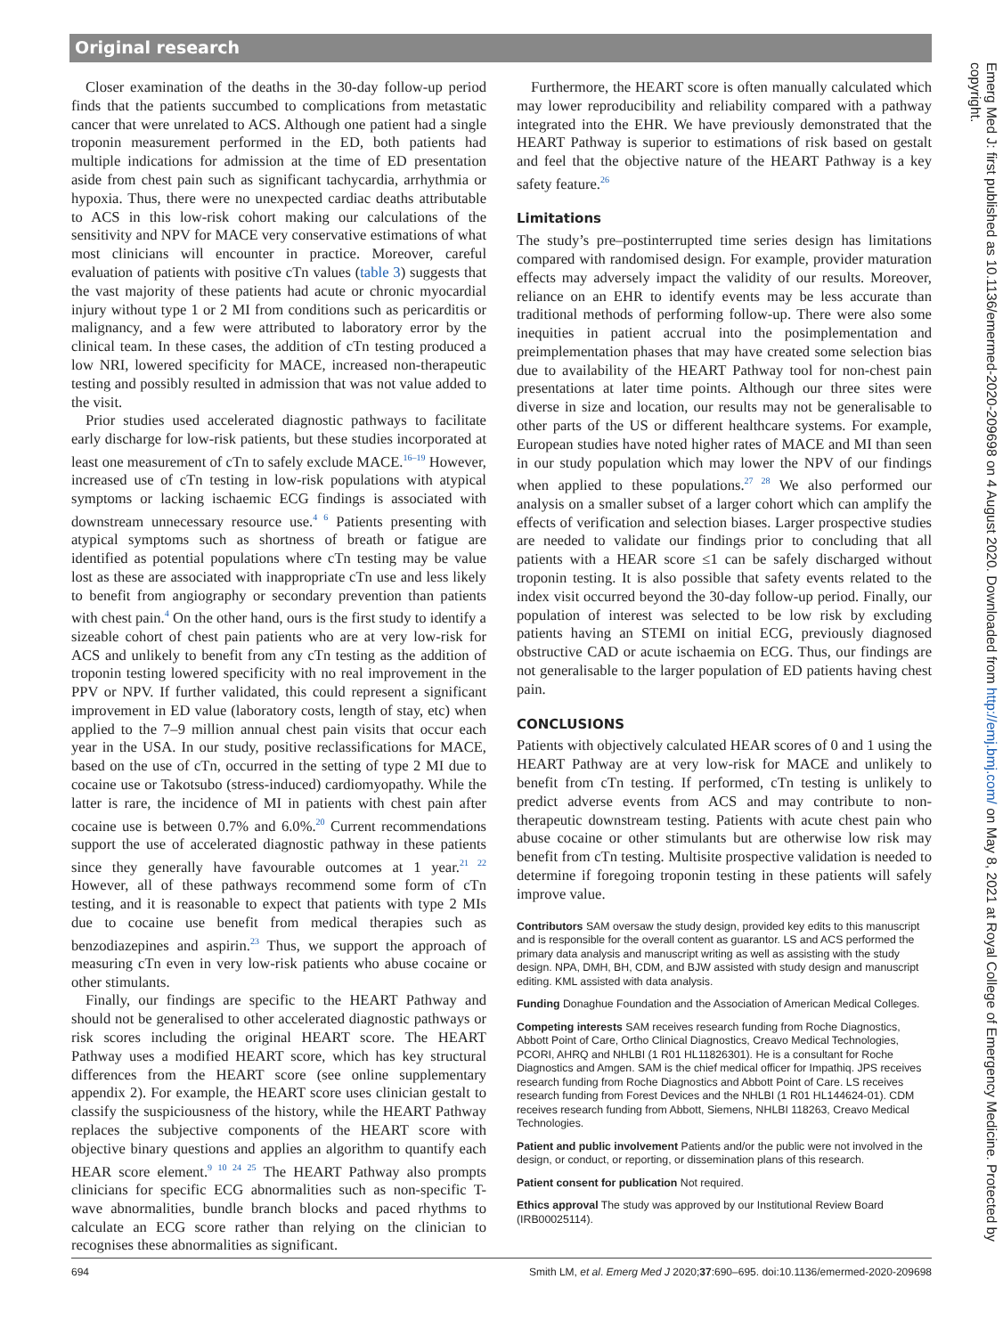Original research
Closer examination of the deaths in the 30-day follow-up period finds that the patients succumbed to complications from metastatic cancer that were unrelated to ACS. Although one patient had a single troponin measurement performed in the ED, both patients had multiple indications for admission at the time of ED presentation aside from chest pain such as significant tachycardia, arrhythmia or hypoxia. Thus, there were no unexpected cardiac deaths attributable to ACS in this low-risk cohort making our calculations of the sensitivity and NPV for MACE very conservative estimations of what most clinicians will encounter in practice. Moreover, careful evaluation of patients with positive cTn values (table 3) suggests that the vast majority of these patients had acute or chronic myocardial injury without type 1 or 2 MI from conditions such as pericarditis or malignancy, and a few were attributed to laboratory error by the clinical team. In these cases, the addition of cTn testing produced a low NRI, lowered specificity for MACE, increased non-therapeutic testing and possibly resulted in admission that was not value added to the visit.
Prior studies used accelerated diagnostic pathways to facilitate early discharge for low-risk patients, but these studies incorporated at least one measurement of cTn to safely exclude MACE.<sup>16–19</sup> However, increased use of cTn testing in low-risk populations with atypical symptoms or lacking ischaemic ECG findings is associated with downstream unnecessary resource use.<sup>4 6</sup> Patients presenting with atypical symptoms such as shortness of breath or fatigue are identified as potential populations where cTn testing may be value lost as these are associated with inappropriate cTn use and less likely to benefit from angiography or secondary prevention than patients with chest pain.<sup>4</sup> On the other hand, ours is the first study to identify a sizeable cohort of chest pain patients who are at very low-risk for ACS and unlikely to benefit from any cTn testing as the addition of troponin testing lowered specificity with no real improvement in the PPV or NPV. If further validated, this could represent a significant improvement in ED value (laboratory costs, length of stay, etc) when applied to the 7–9 million annual chest pain visits that occur each year in the USA. In our study, positive reclassifications for MACE, based on the use of cTn, occurred in the setting of type 2 MI due to cocaine use or Takotsubo (stress-induced) cardiomyopathy. While the latter is rare, the incidence of MI in patients with chest pain after cocaine use is between 0.7% and 6.0%.<sup>20</sup> Current recommendations support the use of accelerated diagnostic pathway in these patients since they generally have favourable outcomes at 1 year.<sup>21 22</sup> However, all of these pathways recommend some form of cTn testing, and it is reasonable to expect that patients with type 2 MIs due to cocaine use benefit from medical therapies such as benzodiazepines and aspirin.<sup>23</sup> Thus, we support the approach of measuring cTn even in very low-risk patients who abuse cocaine or other stimulants.
Finally, our findings are specific to the HEART Pathway and should not be generalised to other accelerated diagnostic pathways or risk scores including the original HEART score. The HEART Pathway uses a modified HEART score, which has key structural differences from the HEART score (see online supplementary appendix 2). For example, the HEART score uses clinician gestalt to classify the suspiciousness of the history, while the HEART Pathway replaces the subjective components of the HEART score with objective binary questions and applies an algorithm to quantify each HEAR score element.<sup>9 10 24 25</sup> The HEART Pathway also prompts clinicians for specific ECG abnormalities such as non-specific T-wave abnormalities, bundle branch blocks and paced rhythms to calculate an ECG score rather than relying on the clinician to recognises these abnormalities as significant.
Furthermore, the HEART score is often manually calculated which may lower reproducibility and reliability compared with a pathway integrated into the EHR. We have previously demonstrated that the HEART Pathway is superior to estimations of risk based on gestalt and feel that the objective nature of the HEART Pathway is a key safety feature.<sup>26</sup>
Limitations
The study’s pre–postinterrupted time series design has limitations compared with randomised design. For example, provider maturation effects may adversely impact the validity of our results. Moreover, reliance on an EHR to identify events may be less accurate than traditional methods of performing follow-up. There were also some inequities in patient accrual into the posimplementation and preimplementation phases that may have created some selection bias due to availability of the HEART Pathway tool for non-chest pain presentations at later time points. Although our three sites were diverse in size and location, our results may not be generalisable to other parts of the US or different healthcare systems. For example, European studies have noted higher rates of MACE and MI than seen in our study population which may lower the NPV of our findings when applied to these populations.<sup>27 28</sup> We also performed our analysis on a smaller subset of a larger cohort which can amplify the effects of verification and selection biases. Larger prospective studies are needed to validate our findings prior to concluding that all patients with a HEAR score ≤1 can be safely discharged without troponin testing. It is also possible that safety events related to the index visit occurred beyond the 30-day follow-up period. Finally, our population of interest was selected to be low risk by excluding patients having an STEMI on initial ECG, previously diagnosed obstructive CAD or acute ischaemia on ECG. Thus, our findings are not generalisable to the larger population of ED patients having chest pain.
CONCLUSIONS
Patients with objectively calculated HEAR scores of 0 and 1 using the HEART Pathway are at very low-risk for MACE and unlikely to benefit from cTn testing. If performed, cTn testing is unlikely to predict adverse events from ACS and may contribute to non-therapeutic downstream testing. Patients with acute chest pain who abuse cocaine or other stimulants but are otherwise low risk may benefit from cTn testing. Multisite prospective validation is needed to determine if foregoing troponin testing in these patients will safely improve value.
Contributors SAM oversaw the study design, provided key edits to this manuscript and is responsible for the overall content as guarantor. LS and ACS performed the primary data analysis and manuscript writing as well as assisting with the study design. NPA, DMH, BH, CDM, and BJW assisted with study design and manuscript editing. KML assisted with data analysis.
Funding Donaghue Foundation and the Association of American Medical Colleges.
Competing interests SAM receives research funding from Roche Diagnostics, Abbott Point of Care, Ortho Clinical Diagnostics, Creavo Medical Technologies, PCORI, AHRQ and NHLBI (1 R01 HL11826301). He is a consultant for Roche Diagnostics and Amgen. SAM is the chief medical officer for Impathiq. JPS receives research funding from Roche Diagnostics and Abbott Point of Care. LS receives research funding from Forest Devices and the NHLBI (1 R01 HL144624-01). CDM receives research funding from Abbott, Siemens, NHLBI 118263, Creavo Medical Technologies.
Patient and public involvement Patients and/or the public were not involved in the design, or conduct, or reporting, or dissemination plans of this research.
Patient consent for publication Not required.
Ethics approval The study was approved by our Institutional Review Board (IRB00025114).
Emerg Med J: first published as 10.1136/emermed-2020-209698 on 4 August 2020. Downloaded from http://emj.bmj.com/ on May 8, 2021 at Royal College of Emergency Medicine. Protected by copyright.
694 Smith LM, et al. Emerg Med J 2020;37:690–695. doi:10.1136/emermed-2020-209698